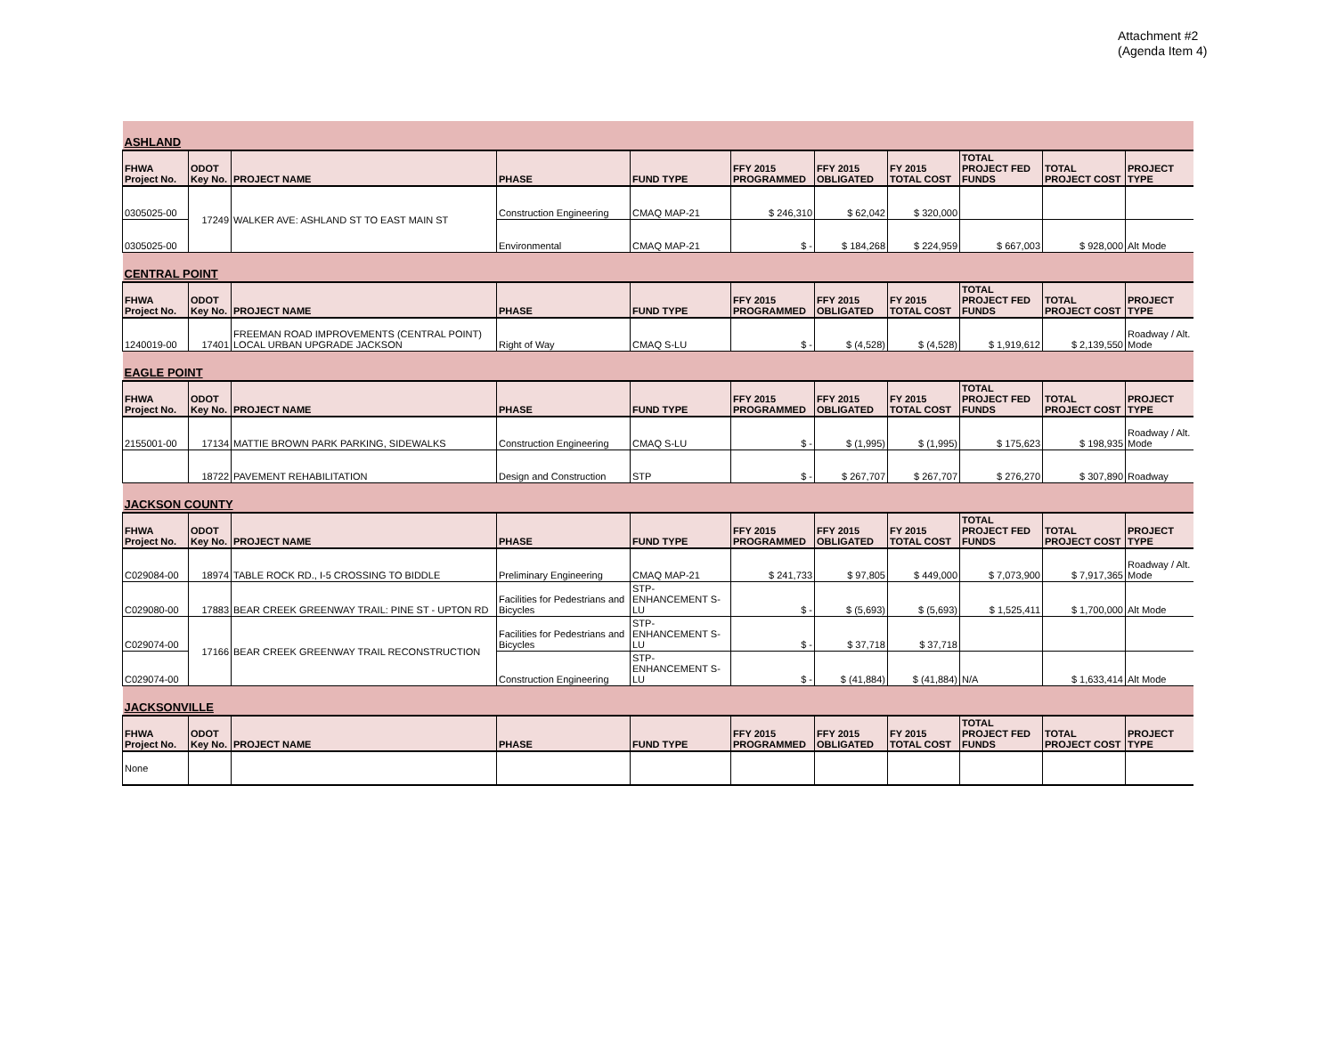Attachment #2
(Agenda Item 4)
| ASHLAND | | | | | | | | | | |
| FHWA Project No. | ODOT Key No. | PROJECT NAME | PHASE | FUND TYPE | FFY 2015 PROGRAMMED | FFY 2015 OBLIGATED | FY 2015 TOTAL COST | TOTAL PROJECT FED FUNDS | TOTAL PROJECT COST | PROJECT TYPE |
| 0305025-00 | 17249 | WALKER AVE: ASHLAND ST TO EAST MAIN ST | Construction Engineering | CMAQ MAP-21 | $ 246,310 | $ 62,042 | $ 320,000 | | | |
| 0305025-00 | | | Environmental | CMAQ MAP-21 | $ - | $ 184,268 | $ 224,959 | $ 667,003 | $ 928,000 | Alt Mode |
| CENTRAL POINT | | | | | | | | | | |
| FHWA Project No. | ODOT Key No. | PROJECT NAME | PHASE | FUND TYPE | FFY 2015 PROGRAMMED | FFY 2015 OBLIGATED | FY 2015 TOTAL COST | TOTAL PROJECT FED FUNDS | TOTAL PROJECT COST | PROJECT TYPE |
| 1240019-00 | 17401 | FREEMAN ROAD IMPROVEMENTS (CENTRAL POINT) LOCAL URBAN UPGRADE JACKSON | Right of Way | CMAQ S-LU | $ - | $ (4,528) | $ (4,528) | $ 1,919,612 | $ 2,139,550 | Roadway / Alt. Mode |
| EAGLE POINT | | | | | | | | | | |
| FHWA Project No. | ODOT Key No. | PROJECT NAME | PHASE | FUND TYPE | FFY 2015 PROGRAMMED | FFY 2015 OBLIGATED | FY 2015 TOTAL COST | TOTAL PROJECT FED FUNDS | TOTAL PROJECT COST | PROJECT TYPE |
| 2155001-00 | 17134 | MATTIE BROWN PARK PARKING, SIDEWALKS | Construction Engineering | CMAQ S-LU | $ - | $ (1,995) | $ (1,995) | $ 175,623 | $ 198,935 | Roadway / Alt. Mode |
| | 18722 | PAVEMENT REHABILITATION | Design and Construction | STP | $ - | $ 267,707 | $ 267,707 | $ 276,270 | $ 307,890 | Roadway |
| JACKSON COUNTY | | | | | | | | | | |
| FHWA Project No. | ODOT Key No. | PROJECT NAME | PHASE | FUND TYPE | FFY 2015 PROGRAMMED | FFY 2015 OBLIGATED | FY 2015 TOTAL COST | TOTAL PROJECT FED FUNDS | TOTAL PROJECT COST | PROJECT TYPE |
| C029084-00 | 18974 | TABLE ROCK RD., I-5 CROSSING TO BIDDLE | Preliminary Engineering | CMAQ MAP-21 | $ 241,733 | $ 97,805 | $ 449,000 | $ 7,073,900 | $ 7,917,365 | Roadway / Alt. Mode |
| C029080-00 | 17883 | BEAR CREEK GREENWAY TRAIL: PINE ST - UPTON RD | Facilities for Pedestrians and Bicycles | STP- ENHANCEMENT S-LU | $ - | $ (5,693) | $ (5,693) | $ 1,525,411 | $ 1,700,000 | Alt Mode |
| C029074-00 | 17166 | BEAR CREEK GREENWAY TRAIL RECONSTRUCTION | Facilities for Pedestrians and Bicycles | STP- ENHANCEMENT S-LU | $ - | $ 37,718 | $ 37,718 | | | |
| C029074-00 | | | Construction Engineering | STP- ENHANCEMENT S-LU | $ - | $ (41,884) | $ (41,884) | N/A | $ 1,633,414 | Alt Mode |
| JACKSONVILLE | | | | | | | | | | |
| FHWA Project No. | ODOT Key No. | PROJECT NAME | PHASE | FUND TYPE | FFY 2015 PROGRAMMED | FFY 2015 OBLIGATED | FY 2015 TOTAL COST | TOTAL PROJECT FED FUNDS | TOTAL PROJECT COST | PROJECT TYPE |
| None | | | | | | | | | | |